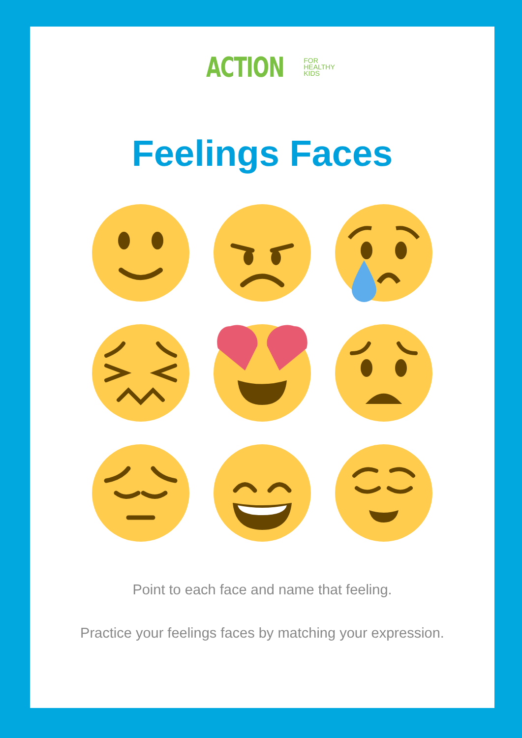ACTION FOR
HEALTHY
KIDS
Feelings Faces
Point to each face and name that feeling.
Practice your feelings faces by matching your expression.